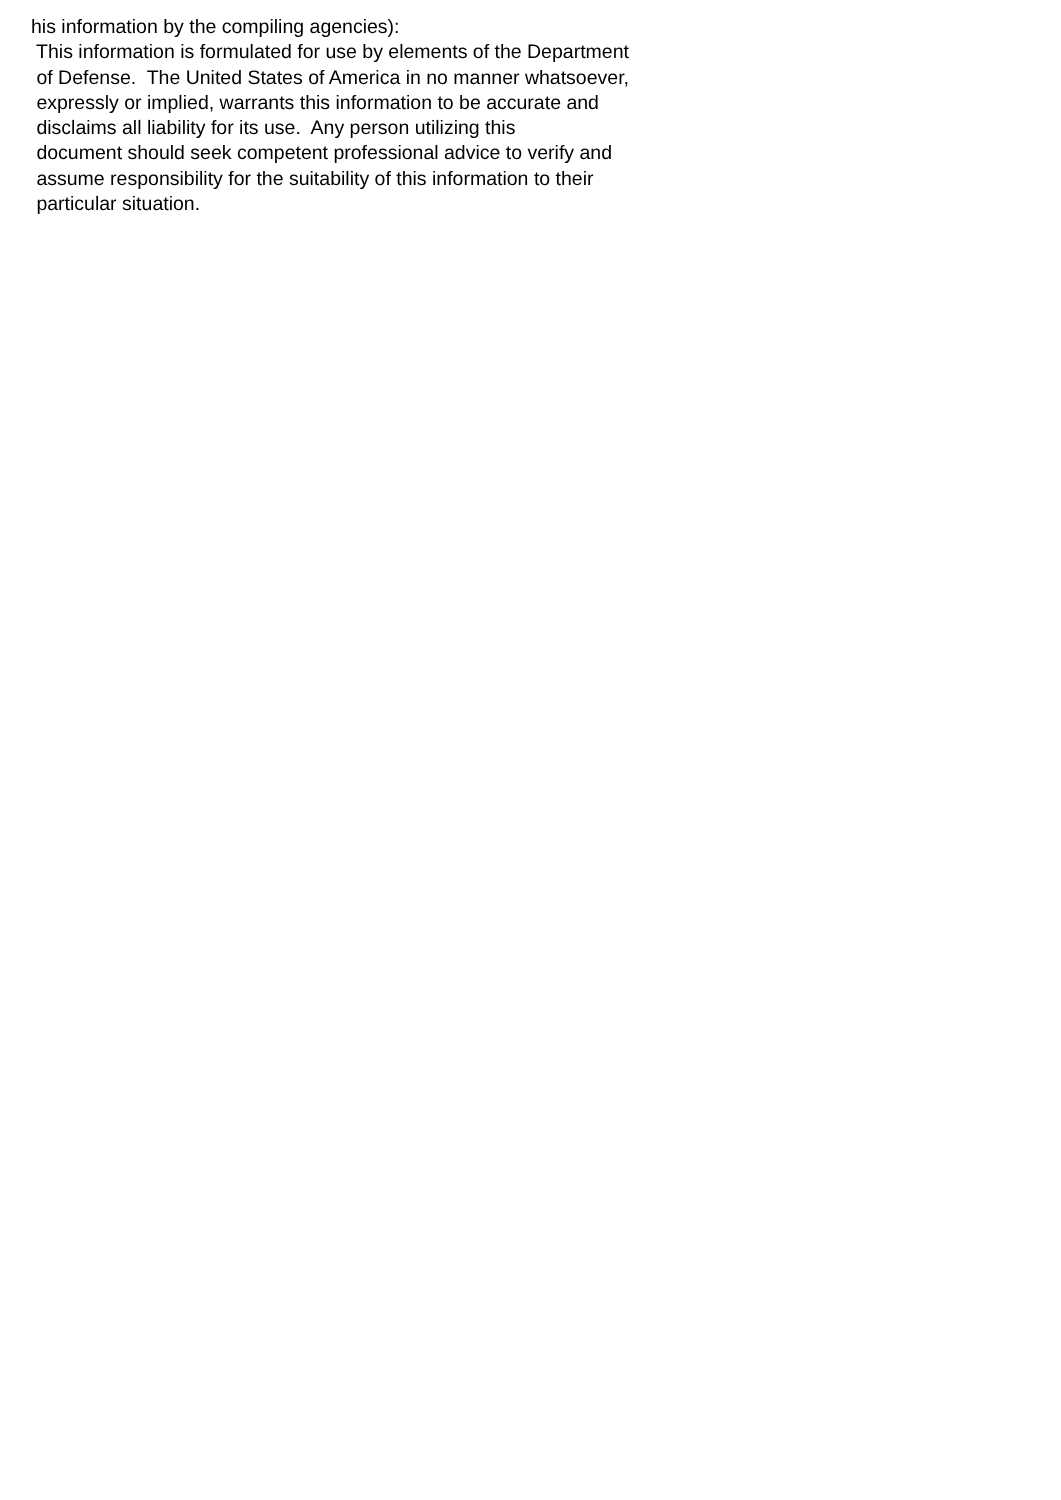his information by the compiling agencies): This information is formulated for use by elements of the Department of Defense. The United States of America in no manner whatsoever, expressly or implied, warrants this information to be accurate and disclaims all liability for its use. Any person utilizing this document should seek competent professional advice to verify and assume responsibility for the suitability of this information to their particular situation.